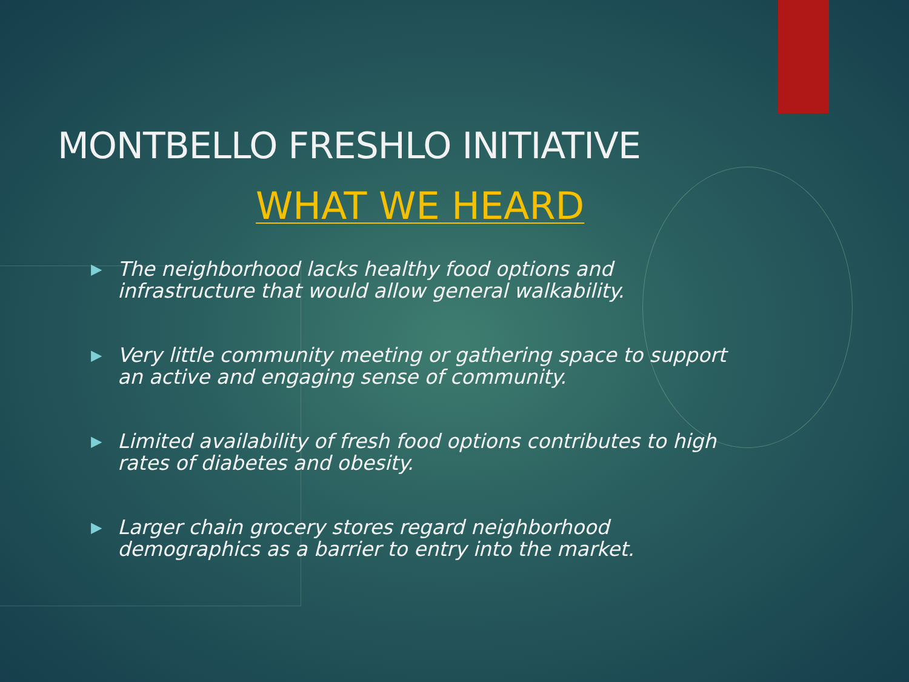MONTBELLO FRESHLO INITIATIVE
WHAT WE HEARD
▶ The neighborhood lacks healthy food options and infrastructure that would allow general walkability.
▶ Very little community meeting or gathering space to support an active and engaging sense of community.
▶ Limited availability of fresh food options contributes to high rates of diabetes and obesity.
▶ Larger chain grocery stores regard neighborhood demographics as a barrier to entry into the market.